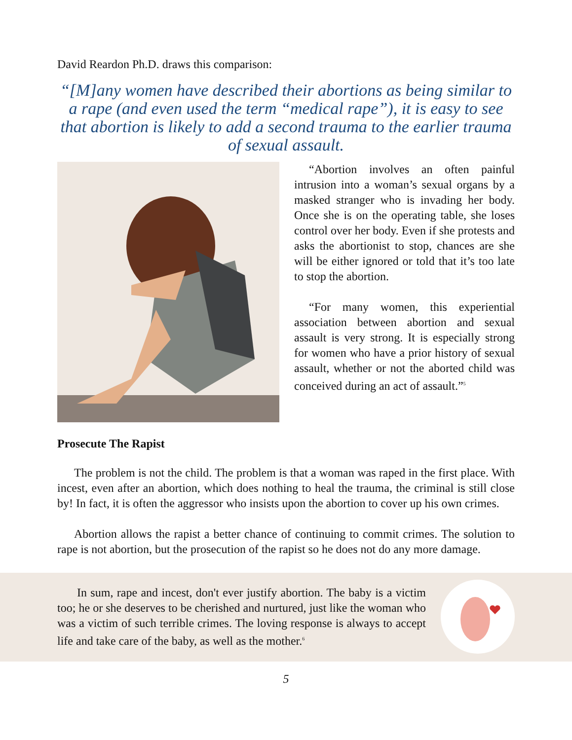David Reardon Ph.D. draws this comparison:
“[M]any women have described their abortions as being similar to a rape (and even used the term “medical rape”), it is easy to see that abortion is likely to add a second trauma to the earlier trauma of sexual assault.
“Abortion involves an often painful intrusion into a woman’s sexual organs by a masked stranger who is invading her body. Once she is on the operating table, she loses control over her body. Even if she protests and asks the abortionist to stop, chances are she will be either ignored or told that it’s too late to stop the abortion.
“For many women, this experiential association between abortion and sexual assault is very strong. It is especially strong for women who have a prior history of sexual assault, whether or not the aborted child was conceived during an act of assault.”<sup>5</sup>
Prosecute The Rapist
The problem is not the child. The problem is that a woman was raped in the first place. With incest, even after an abortion, which does nothing to heal the trauma, the criminal is still close by! In fact, it is often the aggressor who insists upon the abortion to cover up his own crimes.
Abortion allows the rapist a better chance of continuing to commit crimes. The solution to rape is not abortion, but the prosecution of the rapist so he does not do any more damage.
In sum, rape and incest, don't ever justify abortion. The baby is a victim too; he or she deserves to be cherished and nurtured, just like the woman who was a victim of such terrible crimes. The loving response is always to accept life and take care of the baby, as well as the mother.<sup>6</sup>
5